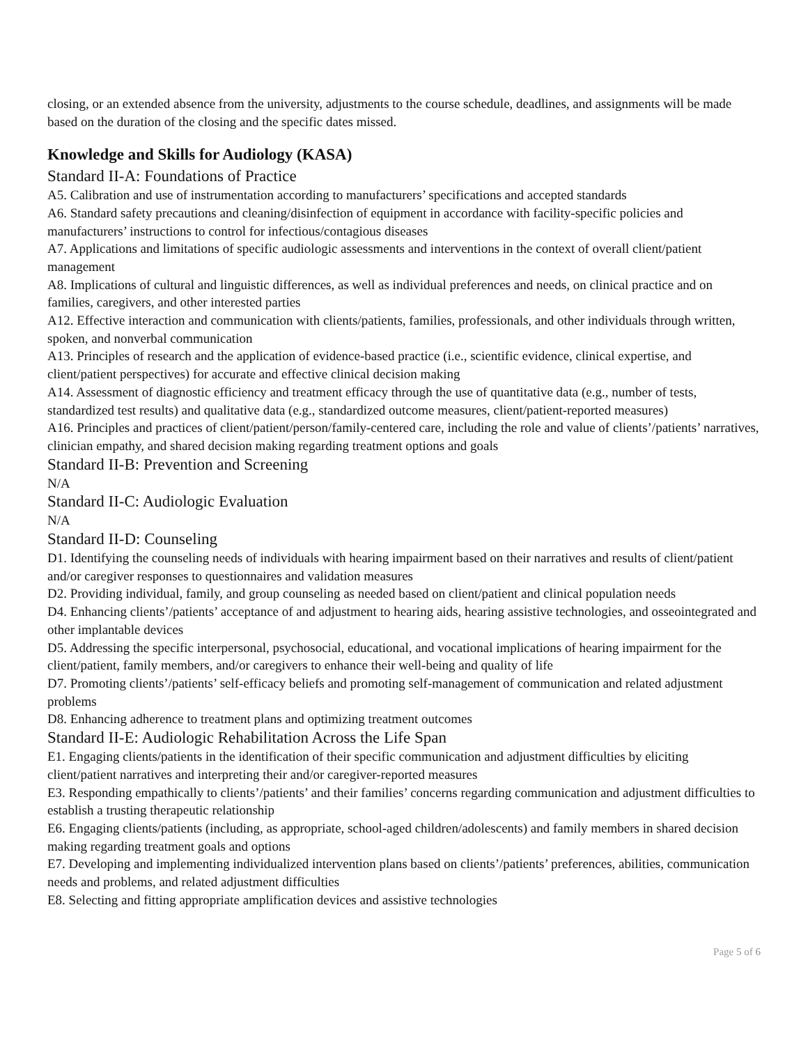closing, or an extended absence from the university, adjustments to the course schedule, deadlines, and assignments will be made based on the duration of the closing and the specific dates missed.
Knowledge and Skills for Audiology (KASA)
Standard II-A: Foundations of Practice
A5. Calibration and use of instrumentation according to manufacturers’ specifications and accepted standards
A6. Standard safety precautions and cleaning/disinfection of equipment in accordance with facility-specific policies and manufacturers’ instructions to control for infectious/contagious diseases
A7. Applications and limitations of specific audiologic assessments and interventions in the context of overall client/patient management
A8. Implications of cultural and linguistic differences, as well as individual preferences and needs, on clinical practice and on families, caregivers, and other interested parties
A12. Effective interaction and communication with clients/patients, families, professionals, and other individuals through written, spoken, and nonverbal communication
A13. Principles of research and the application of evidence-based practice (i.e., scientific evidence, clinical expertise, and client/patient perspectives) for accurate and effective clinical decision making
A14. Assessment of diagnostic efficiency and treatment efficacy through the use of quantitative data (e.g., number of tests, standardized test results) and qualitative data (e.g., standardized outcome measures, client/patient-reported measures)
A16. Principles and practices of client/patient/person/family-centered care, including the role and value of clients’/patients’ narratives, clinician empathy, and shared decision making regarding treatment options and goals
Standard II-B: Prevention and Screening
N/A
Standard II-C: Audiologic Evaluation
N/A
Standard II-D: Counseling
D1. Identifying the counseling needs of individuals with hearing impairment based on their narratives and results of client/patient and/or caregiver responses to questionnaires and validation measures
D2. Providing individual, family, and group counseling as needed based on client/patient and clinical population needs
D4. Enhancing clients’/patients’ acceptance of and adjustment to hearing aids, hearing assistive technologies, and osseointegrated and other implantable devices
D5. Addressing the specific interpersonal, psychosocial, educational, and vocational implications of hearing impairment for the client/patient, family members, and/or caregivers to enhance their well-being and quality of life
D7. Promoting clients’/patients’ self-efficacy beliefs and promoting self-management of communication and related adjustment problems
D8. Enhancing adherence to treatment plans and optimizing treatment outcomes
Standard II-E: Audiologic Rehabilitation Across the Life Span
E1. Engaging clients/patients in the identification of their specific communication and adjustment difficulties by eliciting client/patient narratives and interpreting their and/or caregiver-reported measures
E3. Responding empathically to clients’/patients’ and their families’ concerns regarding communication and adjustment difficulties to establish a trusting therapeutic relationship
E6. Engaging clients/patients (including, as appropriate, school-aged children/adolescents) and family members in shared decision making regarding treatment goals and options
E7. Developing and implementing individualized intervention plans based on clients’/patients’ preferences, abilities, communication needs and problems, and related adjustment difficulties
E8. Selecting and fitting appropriate amplification devices and assistive technologies
Page 5 of 6